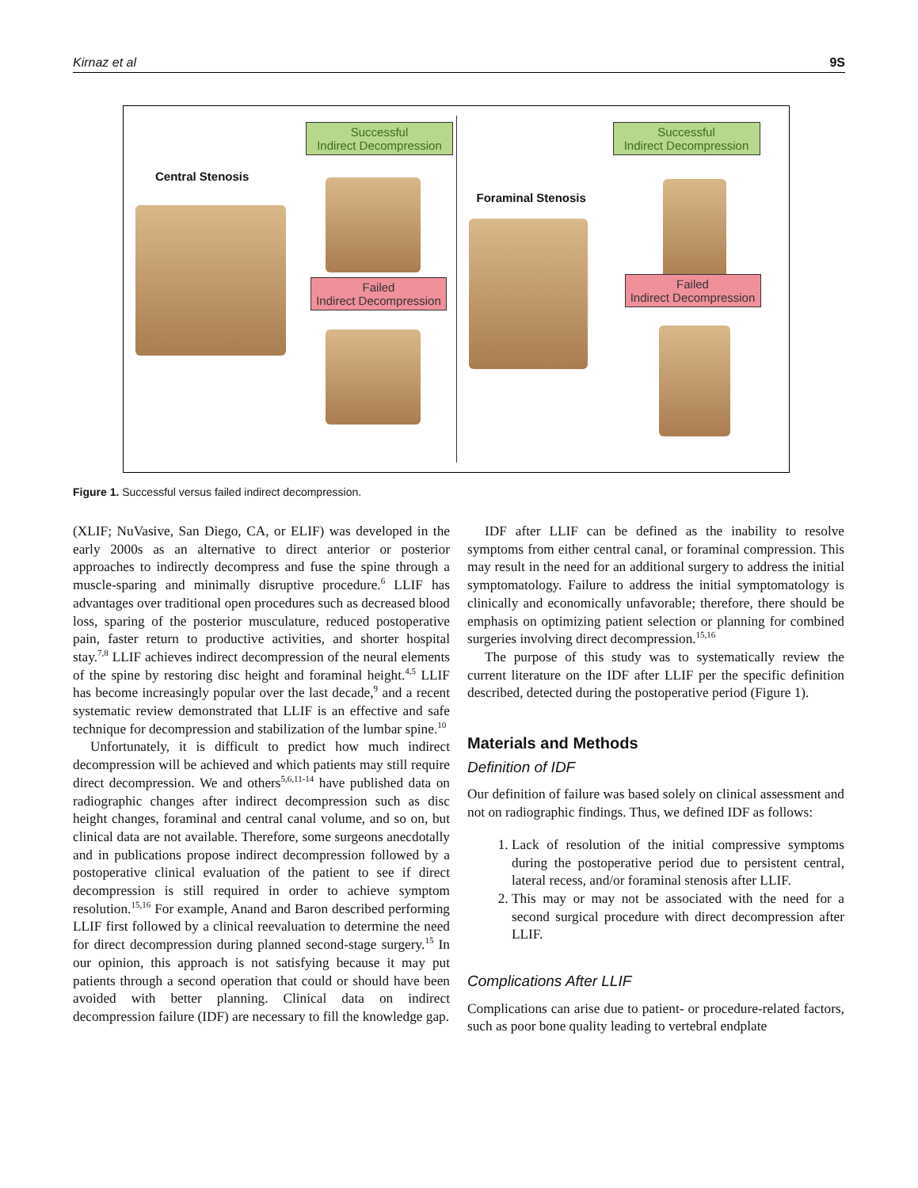Kirnaz et al 9S
Successful
Indirect Decompression
Central Stenosis
Failed
Indirect Decompression
Successful
Indirect Decompression
Foraminal Stenosis
Failed
Indirect Decompression
Figure 1. Successful versus failed indirect decompression.
(XLIF; NuVasive, San Diego, CA, or ELIF) was developed in the early 2000s as an alternative to direct anterior or posterior approaches to indirectly decompress and fuse the spine through a muscle-sparing and minimally disruptive procedure.<sup>6</sup> LLIF has advantages over traditional open procedures such as decreased blood loss, sparing of the posterior musculature, reduced postoperative pain, faster return to productive activities, and shorter hospital stay.<sup>7,8</sup> LLIF achieves indirect decompression of the neural elements of the spine by restoring disc height and foraminal height.<sup>4,5</sup> LLIF has become increasingly popular over the last decade,<sup>9</sup> and a recent systematic review demonstrated that LLIF is an effective and safe technique for decompression and stabilization of the lumbar spine.<sup>10</sup>
Unfortunately, it is difficult to predict how much indirect decompression will be achieved and which patients may still require direct decompression. We and others<sup>5,6,11-14</sup> have published data on radiographic changes after indirect decompression such as disc height changes, foraminal and central canal volume, and so on, but clinical data are not available. Therefore, some surgeons anecdotally and in publications propose indirect decompression followed by a postoperative clinical evaluation of the patient to see if direct decompression is still required in order to achieve symptom resolution.<sup>15,16</sup> For example, Anand and Baron described performing LLIF first followed by a clinical reevaluation to determine the need for direct decompression during planned second-stage surgery.<sup>15</sup> In our opinion, this approach is not satisfying because it may put patients through a second operation that could or should have been avoided with better planning. Clinical data on indirect decompression failure (IDF) are necessary to fill the knowledge gap.
IDF after LLIF can be defined as the inability to resolve symptoms from either central canal, or foraminal compression. This may result in the need for an additional surgery to address the initial symptomatology. Failure to address the initial symptomatology is clinically and economically unfavorable; therefore, there should be emphasis on optimizing patient selection or planning for combined surgeries involving direct decompression.<sup>15,16</sup>
The purpose of this study was to systematically review the current literature on the IDF after LLIF per the specific definition described, detected during the postoperative period (Figure 1).
Materials and Methods
Definition of IDF
Our definition of failure was based solely on clinical assessment and not on radiographic findings. Thus, we defined IDF as follows:
1. Lack of resolution of the initial compressive symptoms during the postoperative period due to persistent central, lateral recess, and/or foraminal stenosis after LLIF.
2. This may or may not be associated with the need for a second surgical procedure with direct decompression after LLIF.
Complications After LLIF
Complications can arise due to patient- or procedure-related factors, such as poor bone quality leading to vertebral endplate